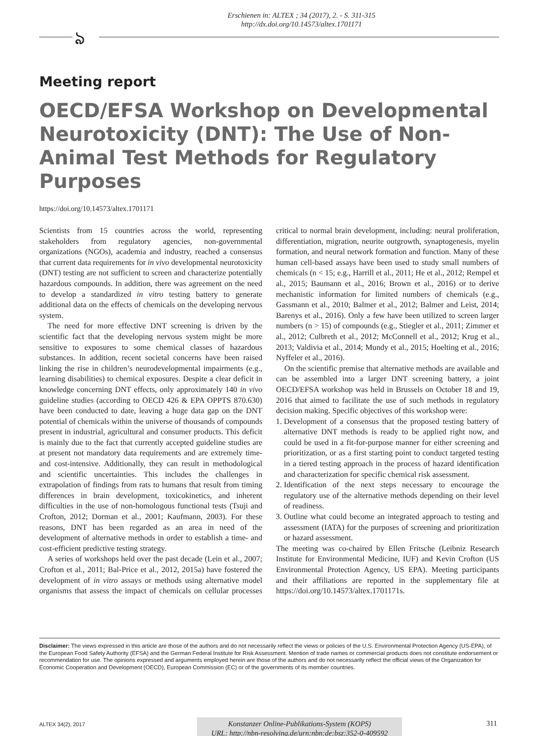Erschienen in: ALTEX ; 34 (2017), 2. - S. 311-315
http://dx.doi.org/10.14573/altex.1701171
ঌ
Meeting report
OECD/EFSA Workshop on Developmental Neurotoxicity (DNT): The Use of Non-Animal Test Methods for Regulatory Purposes
https://doi.org/10.14573/altex.1701171
Scientists from 15 countries across the world, representing stakeholders from regulatory agencies, non-governmental organizations (NGOs), academia and industry, reached a consensus that current data requirements for in vivo developmental neurotoxicity (DNT) testing are not sufficient to screen and characterize potentially hazardous compounds. In addition, there was agreement on the need to develop a standardized in vitro testing battery to generate additional data on the effects of chemicals on the developing nervous system.
The need for more effective DNT screening is driven by the scientific fact that the developing nervous system might be more sensitive to exposures to some chemical classes of hazardous substances. In addition, recent societal concerns have been raised linking the rise in children’s neurodevelopmental impairments (e.g., learning disabilities) to chemical exposures. Despite a clear deficit in knowledge concerning DNT effects, only approximately 140 in vivo guideline studies (according to OECD 426 & EPA OPPTS 870.630) have been conducted to date, leaving a huge data gap on the DNT potential of chemicals within the universe of thousands of compounds present in industrial, agricultural and consumer products. This deficit is mainly due to the fact that currently accepted guideline studies are at present not mandatory data requirements and are extremely time- and cost-intensive. Additionally, they can result in methodological and scientific uncertainties. This includes the challenges in extrapolation of findings from rats to humans that result from timing differences in brain development, toxicokinetics, and inherent difficulties in the use of non-homologous functional tests (Tsuji and Crofton, 2012; Dorman et al., 2001; Kaufmann, 2003). For these reasons, DNT has been regarded as an area in need of the development of alternative methods in order to establish a time- and cost-efficient predictive testing strategy.
A series of workshops held over the past decade (Lein et al., 2007; Crofton et al., 2011; Bal-Price et al., 2012, 2015a) have fostered the development of in vitro assays or methods using alternative model organisms that assess the impact of chemicals on cellular processes critical to normal brain development, including: neural proliferation, differentiation, migration, neurite outgrowth, synaptogenesis, myelin formation, and neural network formation and function. Many of these human cell-based assays have been used to study small numbers of chemicals (n < 15; e.g., Harrill et al., 2011; He et al., 2012; Rempel et al., 2015; Baumann et al., 2016; Brown et al., 2016) or to derive mechanistic information for limited numbers of chemicals (e.g., Gassmann et al., 2010; Balmer et al., 2012; Balmer and Leist, 2014; Barenys et al., 2016). Only a few have been utilized to screen larger numbers (n > 15) of compounds (e.g., Stiegler et al., 2011; Zimmer et al., 2012; Culbreth et al., 2012; McConnell et al., 2012; Krug et al., 2013; Valdivia et al., 2014; Mundy et al., 2015; Hoelting et al., 2016; Nyffeler et al., 2016).
On the scientific premise that alternative methods are available and can be assembled into a larger DNT screening battery, a joint OECD/EFSA workshop was held in Brussels on October 18 and 19, 2016 that aimed to facilitate the use of such methods in regulatory decision making. Specific objectives of this workshop were:
1. Development of a consensus that the proposed testing battery of alternative DNT methods is ready to be applied right now, and could be used in a fit-for-purpose manner for either screening and prioritization, or as a first starting point to conduct targeted testing in a tiered testing approach in the process of hazard identification and characterization for specific chemical risk assessment.
2. Identification of the next steps necessary to encourage the regulatory use of the alternative methods depending on their level of readiness.
3. Outline what could become an integrated approach to testing and assessment (IATA) for the purposes of screening and prioritization or hazard assessment.
The meeting was co-chaired by Ellen Fritsche (Leibniz Research Institute for Environmental Medicine, IUF) and Kevin Crofton (US Environmental Protection Agency, US EPA). Meeting participants and their affiliations are reported in the supplementary file at https://doi.org/10.14573/altex.1701171s.
Disclaimer: The views expressed in this article are those of the authors and do not necessarily reflect the views or policies of the U.S. Environmental Protection Agency (US-EPA), of the European Food Safety Authority (EFSA) and the German Federal Institute for Risk Assessment. Mention of trade names or commercial products does not constitute endorsement or recommendation for use. The opinions expressed and arguments employed herein are those of the authors and do not necessarily reflect the official views of the Organization for Economic Cooperation and Development (OECD), European Commission (EC) or of the governments of its member countries.
ALTEX 34(2), 2017
Konstanzer Online-Publikations-System (KOPS)
URL: http://nbn-resolving.de/urn:nbn:de:bsz:352-0-409592
311